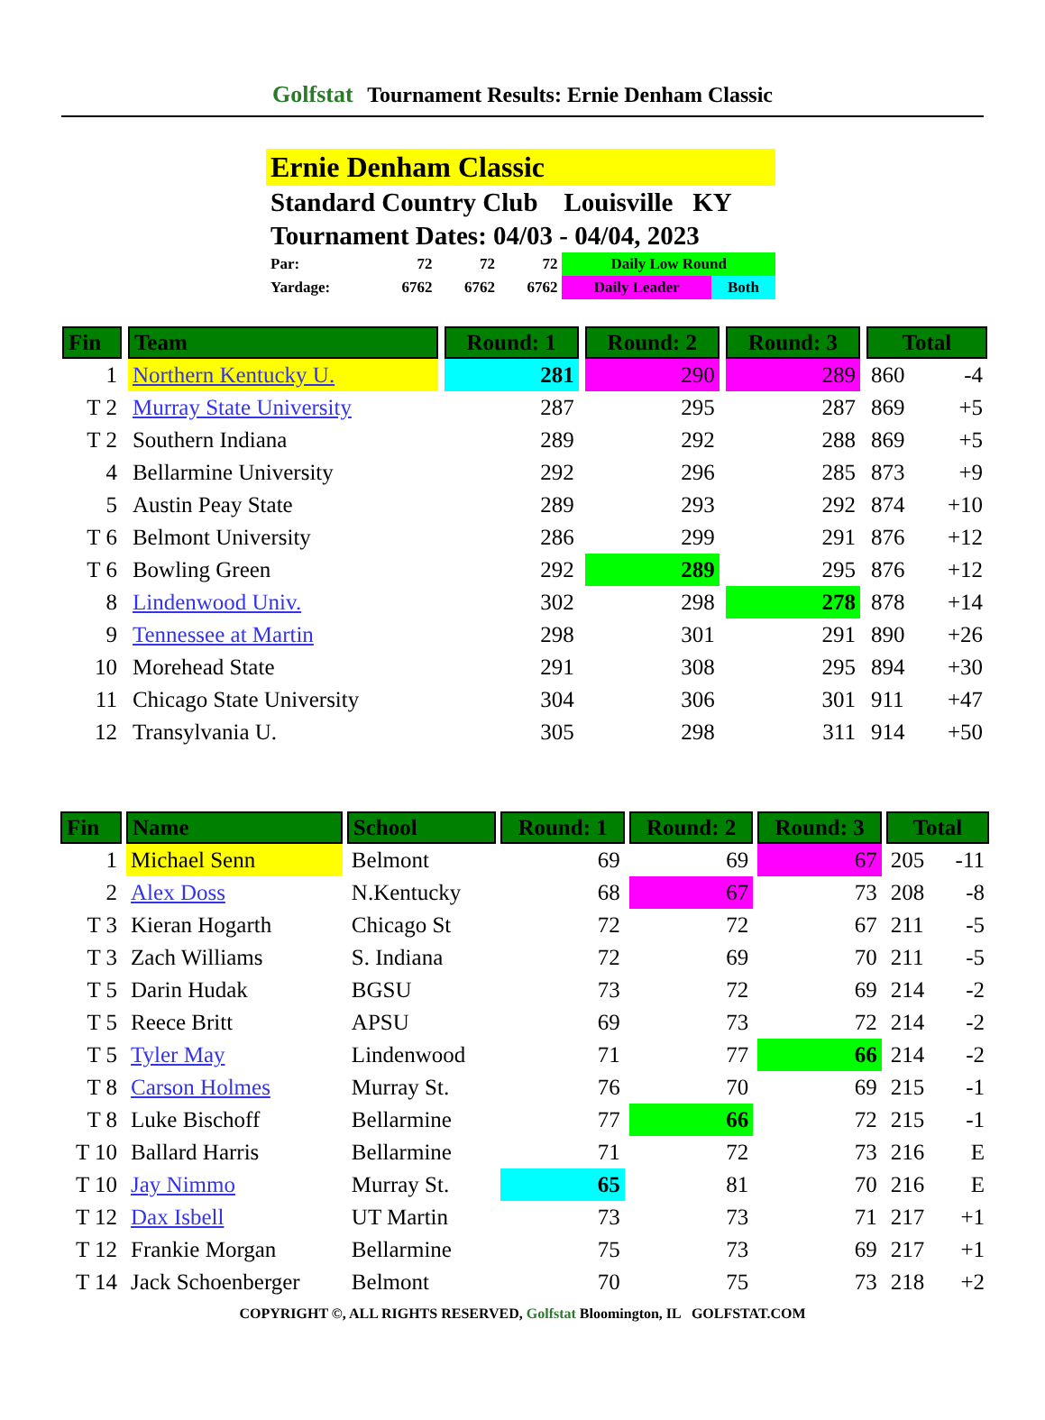Golfstat Tournament Results: Ernie Denham Classic
Ernie Denham Classic
Standard Country Club Louisville KY
Tournament Dates: 04/03 - 04/04, 2023
| Par: | 72 | 72 | 72 | Daily Low Round | |
| Yardage: | 6762 | 6762 | 6762 | Daily Leader | Both |
| Fin | Team | Round: 1 | Round: 2 | Round: 3 | Total | |
| --- | --- | --- | --- | --- | --- | --- |
| 1 | Northern Kentucky U. | 281 | 290 | 289 | 860 | -4 |
| T 2 | Murray State University | 287 | 295 | 287 | 869 | +5 |
| T 2 | Southern Indiana | 289 | 292 | 288 | 869 | +5 |
| 4 | Bellarmine University | 292 | 296 | 285 | 873 | +9 |
| 5 | Austin Peay State | 289 | 293 | 292 | 874 | +10 |
| T 6 | Belmont University | 286 | 299 | 291 | 876 | +12 |
| T 6 | Bowling Green | 292 | 289 | 295 | 876 | +12 |
| 8 | Lindenwood Univ. | 302 | 298 | 278 | 878 | +14 |
| 9 | Tennessee at Martin | 298 | 301 | 291 | 890 | +26 |
| 10 | Morehead State | 291 | 308 | 295 | 894 | +30 |
| 11 | Chicago State University | 304 | 306 | 301 | 911 | +47 |
| 12 | Transylvania U. | 305 | 298 | 311 | 914 | +50 |
| Fin | Name | School | Round: 1 | Round: 2 | Round: 3 | Total | |
| --- | --- | --- | --- | --- | --- | --- | --- |
| 1 | Michael Senn | Belmont | 69 | 69 | 67 | 205 | -11 |
| 2 | Alex Doss | N.Kentucky | 68 | 67 | 73 | 208 | -8 |
| T 3 | Kieran Hogarth | Chicago St | 72 | 72 | 67 | 211 | -5 |
| T 3 | Zach Williams | S. Indiana | 72 | 69 | 70 | 211 | -5 |
| T 5 | Darin Hudak | BGSU | 73 | 72 | 69 | 214 | -2 |
| T 5 | Reece Britt | APSU | 69 | 73 | 72 | 214 | -2 |
| T 5 | Tyler May | Lindenwood | 71 | 77 | 66 | 214 | -2 |
| T 8 | Carson Holmes | Murray St. | 76 | 70 | 69 | 215 | -1 |
| T 8 | Luke Bischoff | Bellarmine | 77 | 66 | 72 | 215 | -1 |
| T 10 | Ballard Harris | Bellarmine | 71 | 72 | 73 | 216 | E |
| T 10 | Jay Nimmo | Murray St. | 65 | 81 | 70 | 216 | E |
| T 12 | Dax Isbell | UT Martin | 73 | 73 | 71 | 217 | +1 |
| T 12 | Frankie Morgan | Bellarmine | 75 | 73 | 69 | 217 | +1 |
| T 14 | Jack Schoenberger | Belmont | 70 | 75 | 73 | 218 | +2 |
COPYRIGHT ©, ALL RIGHTS RESERVED, Golfstat Bloomington, IL GOLFSTAT.COM